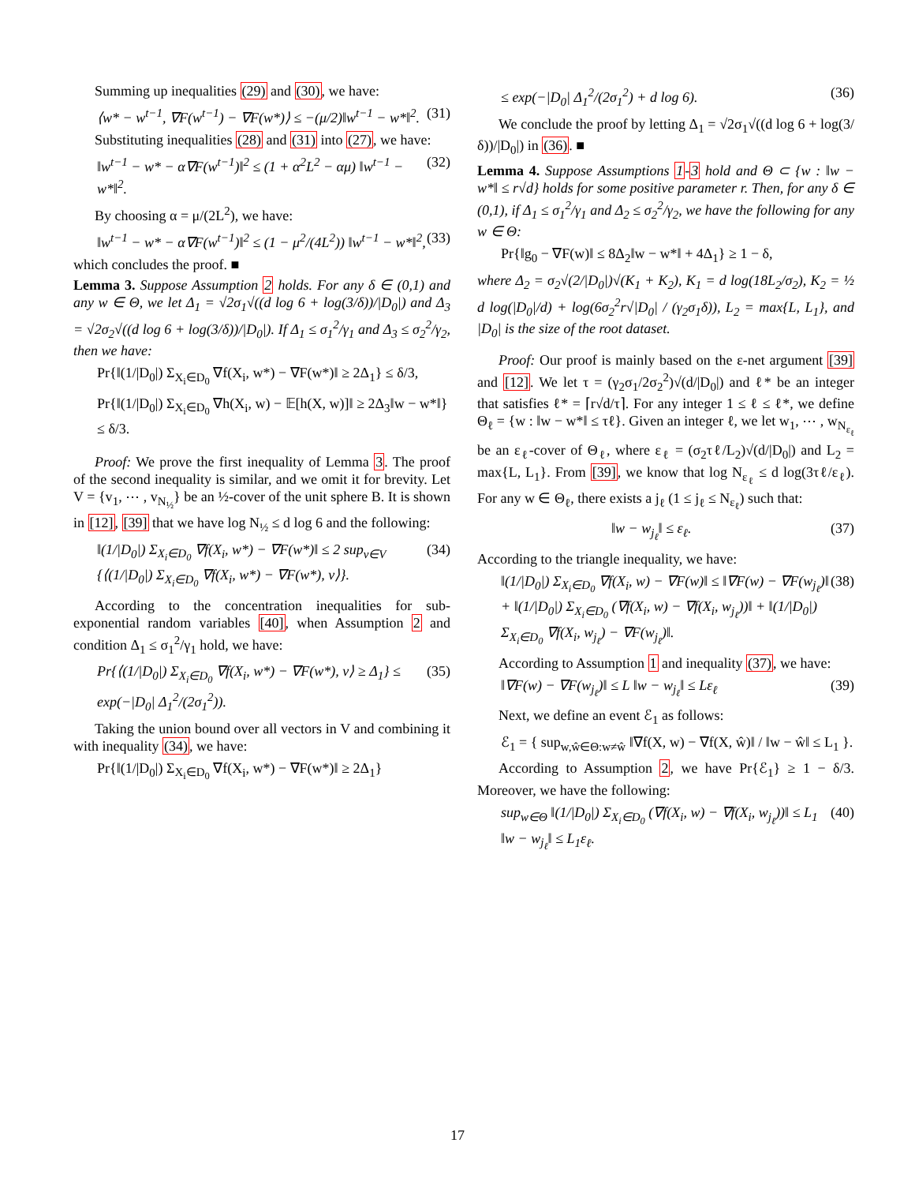Summing up inequalities (29) and (30), we have:
⟨w* − w<sup>t−1</sup>, ∇F(w<sup>t−1</sup>) − ∇F(w*)⟩ ≤ −(μ/2)‖w<sup>t−1</sup> − w*‖<sup>2</sup>. (31)
Substituting inequalities (28) and (31) into (27), we have:
‖w<sup>t−1</sup> − w* − α∇F(w<sup>t−1</sup>)‖<sup>2</sup> ≤ (1 + α<sup>2</sup>L<sup>2</sup> − αμ) ‖w<sup>t−1</sup> − w*‖<sup>2</sup>. (32)
By choosing α = μ/(2L<sup>2</sup>), we have:
‖w<sup>t−1</sup> − w* − α∇F(w<sup>t−1</sup>)‖<sup>2</sup> ≤ (1 − μ<sup>2</sup>/(4L<sup>2</sup>)) ‖w<sup>t−1</sup> − w*‖<sup>2</sup>, (33)
which concludes the proof. ■
Lemma 3. Suppose Assumption 2 holds. For any δ ∈ (0,1) and any w ∈ Θ, we let Δ<sub>1</sub> = √2σ<sub>1</sub>√((d log 6 + log(3/δ))/|D<sub>0</sub>|) and Δ<sub>3</sub> = √2σ<sub>2</sub>√((d log 6 + log(3/δ))/|D<sub>0</sub>|). If Δ<sub>1</sub> ≤ σ<sub>1</sub><sup>2</sup>/γ<sub>1</sub> and Δ<sub>3</sub> ≤ σ<sub>2</sub><sup>2</sup>/γ<sub>2</sub>, then we have:
Pr{‖(1/|D<sub>0</sub>|) Σ<sub>X<sub>i</sub>∈D<sub>0</sub></sub> ∇f(X<sub>i</sub>, w*) − ∇F(w*)‖ ≥ 2Δ<sub>1</sub>} ≤ δ/3,
Pr{‖(1/|D<sub>0</sub>|) Σ<sub>X<sub>i</sub>∈D<sub>0</sub></sub> ∇h(X<sub>i</sub>, w) − 𝔼[h(X, w)]‖ ≥ 2Δ<sub>3</sub>‖w − w*‖} ≤ δ/3.
Proof: We prove the first inequality of Lemma 3. The proof of the second inequality is similar, and we omit it for brevity. Let V = {v<sub>1</sub>, ⋯ , v<sub>N<sub>½</sub></sub>} be an ½-cover of the unit sphere B. It is shown in [12], [39] that we have log N<sub>½</sub> ≤ d log 6 and the following:
‖(1/|D<sub>0</sub>|) Σ<sub>X<sub>i</sub>∈D<sub>0</sub></sub> ∇f(X<sub>i</sub>, w*) − ∇F(w*)‖ ≤ 2 sup<sub>v∈V</sub> {⟨(1/|D<sub>0</sub>|) Σ<sub>X<sub>i</sub>∈D<sub>0</sub></sub> ∇f(X<sub>i</sub>, w*) − ∇F(w*), v⟩}. (34)
According to the concentration inequalities for sub-exponential random variables [40], when Assumption 2 and condition Δ<sub>1</sub> ≤ σ<sub>1</sub><sup>2</sup>/γ<sub>1</sub> hold, we have:
Pr{⟨(1/|D<sub>0</sub>|) Σ<sub>X<sub>i</sub>∈D<sub>0</sub></sub> ∇f(X<sub>i</sub>, w*) − ∇F(w*), v⟩ ≥ Δ<sub>1</sub>} ≤ exp(−|D<sub>0</sub>| Δ<sub>1</sub><sup>2</sup>/(2σ<sub>1</sub><sup>2</sup>)). (35)
Taking the union bound over all vectors in V and combining it with inequality (34), we have:
Pr{‖(1/|D<sub>0</sub>|) Σ<sub>X<sub>i</sub>∈D<sub>0</sub></sub> ∇f(X<sub>i</sub>, w*) − ∇F(w*)‖ ≥ 2Δ<sub>1</sub>}
≤ exp(−|D<sub>0</sub>| Δ<sub>1</sub><sup>2</sup>/(2σ<sub>1</sub><sup>2</sup>) + d log 6). (36)
We conclude the proof by letting Δ<sub>1</sub> = √2σ<sub>1</sub>√((d log 6 + log(3/δ))/|D<sub>0</sub>|) in (36). ■
Lemma 4. Suppose Assumptions 1-3 hold and Θ ⊂ {w : ‖w − w*‖ ≤ r√d} holds for some positive parameter r. Then, for any δ ∈ (0,1), if Δ<sub>1</sub> ≤ σ<sub>1</sub><sup>2</sup>/γ<sub>1</sub> and Δ<sub>2</sub> ≤ σ<sub>2</sub><sup>2</sup>/γ<sub>2</sub>, we have the following for any w ∈ Θ:
Pr{‖g<sub>0</sub> − ∇F(w)‖ ≤ 8Δ<sub>2</sub>‖w − w*‖ + 4Δ<sub>1</sub>} ≥ 1 − δ,
where Δ<sub>2</sub> = σ<sub>2</sub>√(2/|D<sub>0</sub>|)√(K<sub>1</sub> + K<sub>2</sub>), K<sub>1</sub> = d log(18L<sub>2</sub>/σ<sub>2</sub>), K<sub>2</sub> = ½ d log(|D<sub>0</sub>|/d) + log(6σ<sub>2</sub><sup>2</sup>r√|D<sub>0</sub>| / (γ<sub>2</sub>σ<sub>1</sub>δ)), L<sub>2</sub> = max{L, L<sub>1</sub>}, and |D<sub>0</sub>| is the size of the root dataset.
Proof: Our proof is mainly based on the ε-net argument [39] and [12]. We let τ = (γ<sub>2</sub>σ<sub>1</sub>/2σ<sub>2</sub><sup>2</sup>)√(d/|D<sub>0</sub>|) and ℓ* be an integer that satisfies ℓ* = ⌈r√d/τ⌉. For any integer 1 ≤ ℓ ≤ ℓ*, we define Θ<sub>ℓ</sub> = {w : ‖w − w*‖ ≤ τℓ}. Given an integer ℓ, we let w<sub>1</sub>, ⋯ , w<sub>N<sub>ε<sub>ℓ</sub></sub></sub> be an ε<sub>ℓ</sub>-cover of Θ<sub>ℓ</sub>, where ε<sub>ℓ</sub> = (σ<sub>2</sub>τℓ/L<sub>2</sub>)√(d/|D<sub>0</sub>|) and L<sub>2</sub> = max{L, L<sub>1</sub>}. From [39], we know that log N<sub>ε<sub>ℓ</sub></sub> ≤ d log(3τℓ/ε<sub>ℓ</sub>). For any w ∈ Θ<sub>ℓ</sub>, there exists a j<sub>ℓ</sub> (1 ≤ j<sub>ℓ</sub> ≤ N<sub>ε<sub>ℓ</sub></sub>) such that:
‖w − w<sub>j<sub>ℓ</sub></sub>‖ ≤ ε<sub>ℓ</sub>. (37)
According to the triangle inequality, we have:
‖(1/|D<sub>0</sub>|) Σ<sub>X<sub>i</sub>∈D<sub>0</sub></sub> ∇f(X<sub>i</sub>, w) − ∇F(w)‖ ≤ ‖∇F(w) − ∇F(w<sub>j<sub>ℓ</sub></sub>)‖ + ‖(1/|D<sub>0</sub>|) Σ<sub>X<sub>i</sub>∈D<sub>0</sub></sub> (∇f(X<sub>i</sub>, w) − ∇f(X<sub>i</sub>, w<sub>j<sub>ℓ</sub></sub>))‖ + ‖(1/|D<sub>0</sub>|) Σ<sub>X<sub>i</sub>∈D<sub>0</sub></sub> ∇f(X<sub>i</sub>, w<sub>j<sub>ℓ</sub></sub>) − ∇F(w<sub>j<sub>ℓ</sub></sub>)‖. (38)
According to Assumption 1 and inequality (37), we have:
‖∇F(w) − ∇F(w<sub>j<sub>ℓ</sub></sub>)‖ ≤ L ‖w − w<sub>j<sub>ℓ</sub></sub>‖ ≤ Lε<sub>ℓ</sub> (39)
Next, we define an event ℰ<sub>1</sub> as follows:
ℰ<sub>1</sub> = { sup<sub>w,ŵ∈Θ:w≠ŵ</sub> ‖∇f(X, w) − ∇f(X, ŵ)‖ / ‖w − ŵ‖ ≤ L<sub>1</sub> }.
According to Assumption 2, we have Pr{ℰ<sub>1</sub>} ≥ 1 − δ/3. Moreover, we have the following:
sup<sub>w∈Θ</sub> ‖(1/|D<sub>0</sub>|) Σ<sub>X<sub>i</sub>∈D<sub>0</sub></sub> (∇f(X<sub>i</sub>, w) − ∇f(X<sub>i</sub>, w<sub>j<sub>ℓ</sub></sub>))‖ ≤ L<sub>1</sub> ‖w − w<sub>j<sub>ℓ</sub></sub>‖ ≤ L<sub>1</sub>ε<sub>ℓ</sub>. (40)
17